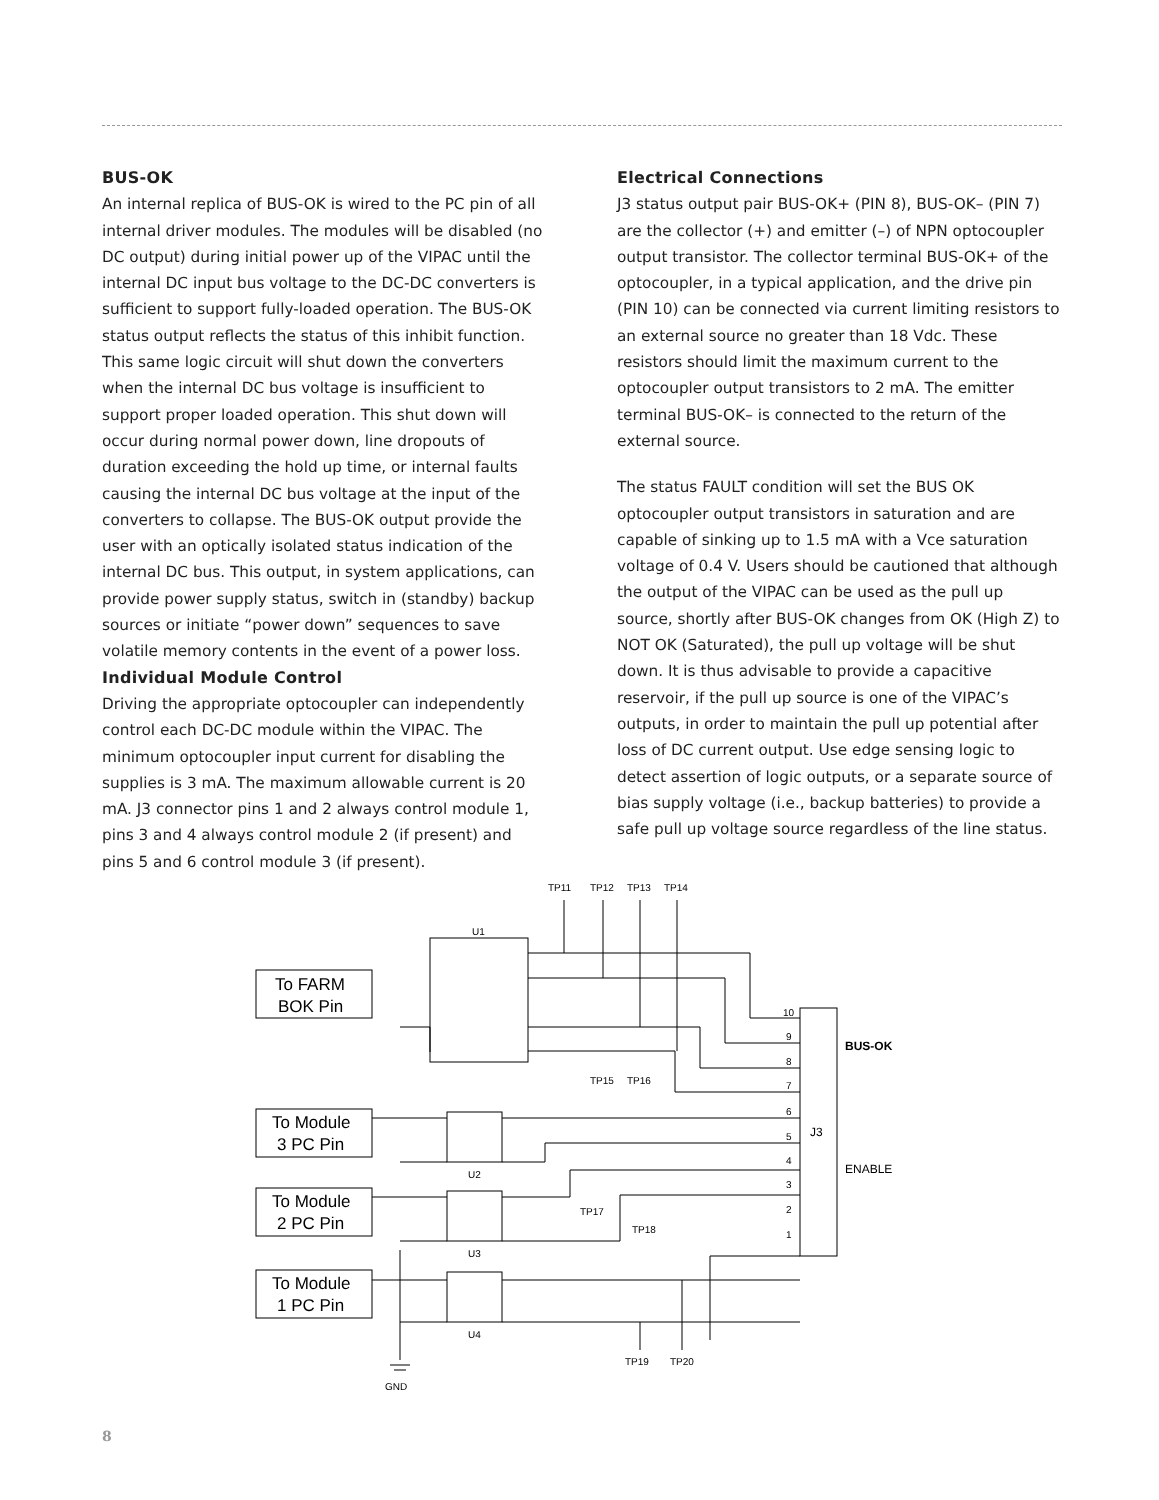BUS-OK
An internal replica of BUS-OK is wired to the PC pin of all internal driver modules. The modules will be disabled (no DC output) during initial power up of the VIPAC until the internal DC input bus voltage to the DC-DC converters is sufficient to support fully-loaded operation. The BUS-OK status output reflects the status of this inhibit function. This same logic circuit will shut down the converters when the internal DC bus voltage is insufficient to support proper loaded operation. This shut down will occur during normal power down, line dropouts of duration exceeding the hold up time, or internal faults causing the internal DC bus voltage at the input of the converters to collapse. The BUS-OK output provide the user with an optically isolated status indication of the internal DC bus. This output, in system applications, can provide power supply status, switch in (standby) backup sources or initiate “power down” sequences to save volatile memory contents in the event of a power loss.
Individual Module Control
Driving the appropriate optocoupler can independently control each DC-DC module within the VIPAC. The minimum optocoupler input current for disabling the supplies is 3 mA. The maximum allowable current is 20 mA. J3 connector pins 1 and 2 always control module 1, pins 3 and 4 always control module 2 (if present) and pins 5 and 6 control module 3 (if present).
Electrical Connections
J3 status output pair BUS-OK+ (PIN 8), BUS-OK– (PIN 7) are the collector (+) and emitter (–) of NPN optocoupler output transistor. The collector terminal BUS-OK+ of the optocoupler, in a typical application, and the drive pin (PIN 10) can be connected via current limiting resistors to an external source no greater than 18 Vdc. These resistors should limit the maximum current to the optocoupler output transistors to 2 mA. The emitter terminal BUS-OK– is connected to the return of the external source.
The status FAULT condition will set the BUS OK optocoupler output transistors in saturation and are capable of sinking up to 1.5 mA with a Vce saturation voltage of 0.4 V. Users should be cautioned that although the output of the VIPAC can be used as the pull up source, shortly after BUS-OK changes from OK (High Z) to NOT OK (Saturated), the pull up voltage will be shut down. It is thus advisable to provide a capacitive reservoir, if the pull up source is one of the VIPAC’s outputs, in order to maintain the pull up potential after loss of DC current output. Use edge sensing logic to detect assertion of logic outputs, or a separate source of bias supply voltage (i.e., backup batteries) to provide a safe pull up voltage source regardless of the line status.
TP11
TP12
TP13
TP14
U1
To FARM
BOK Pin
To Module
3 PC Pin
To Module
2 PC Pin
To Module
1 PC Pin
U2
U3
U4
J3
BUS-OK
ENABLE
10
9
8
7
6
5
4
3
2
1
TP15
TP16
TP17
TP18
TP19
TP20
GND
8